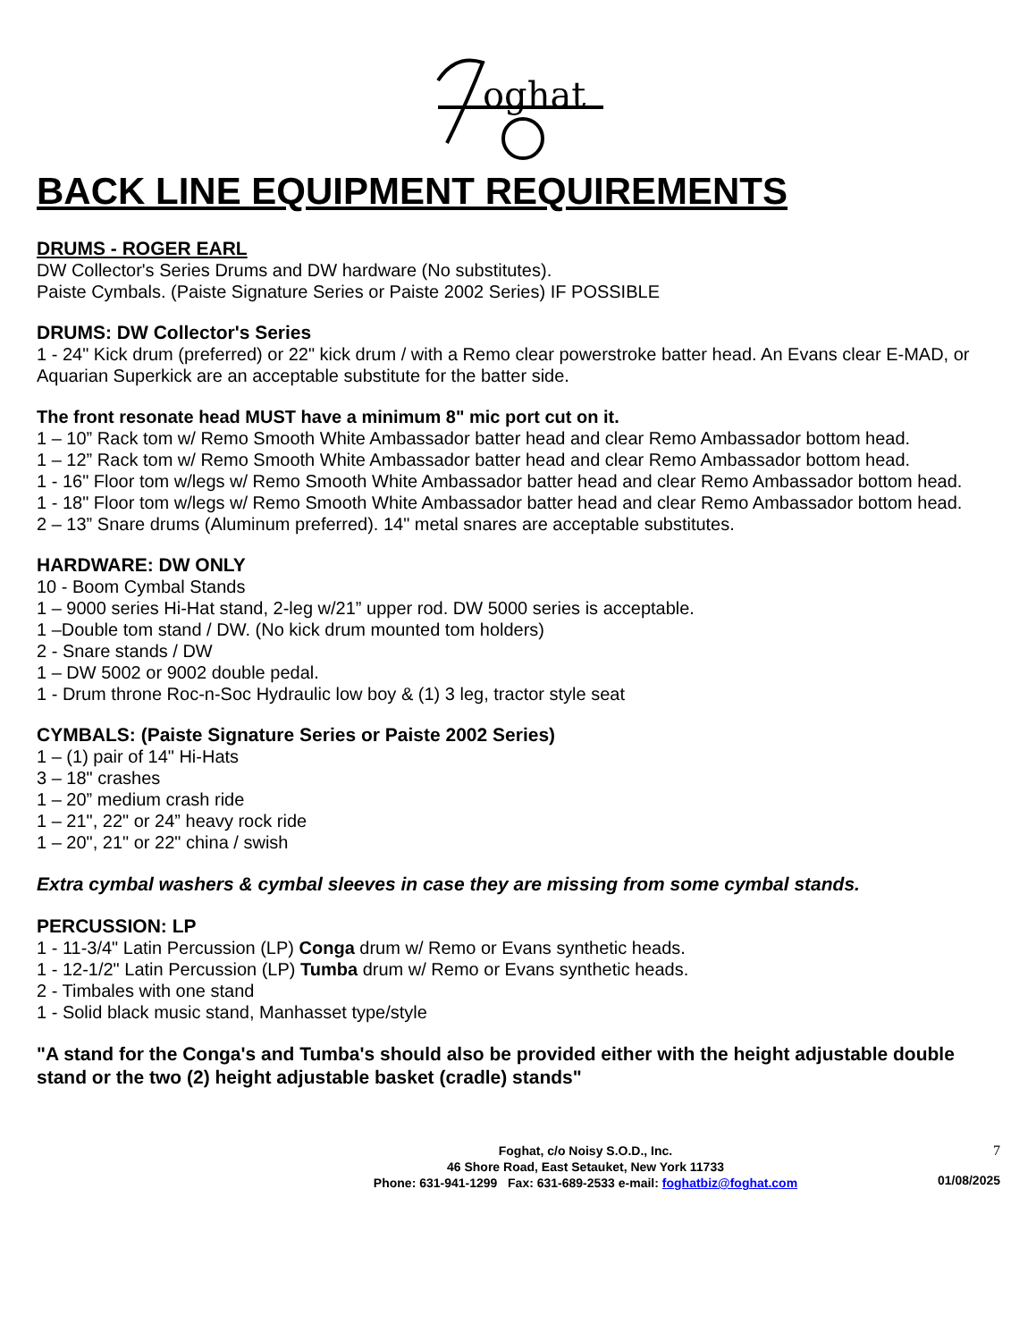oghat
BACK LINE EQUIPMENT REQUIREMENTS
DRUMS - ROGER EARL
DW Collector's Series Drums and DW hardware (No substitutes).
Paiste Cymbals. (Paiste Signature Series or Paiste 2002 Series) IF POSSIBLE
DRUMS: DW Collector's Series
1 - 24" Kick drum (preferred) or 22" kick drum / with a Remo clear powerstroke batter head. An Evans clear E-MAD, or Aquarian Superkick are an acceptable substitute for the batter side.
The front resonate head MUST have a minimum 8" mic port cut on it.
1 – 10” Rack tom w/ Remo Smooth White Ambassador batter head and clear Remo Ambassador bottom head.
1 – 12” Rack tom w/ Remo Smooth White Ambassador batter head and clear Remo Ambassador bottom head.
1 - 16" Floor tom w/legs w/ Remo Smooth White Ambassador batter head and clear Remo Ambassador bottom head.
1 - 18" Floor tom w/legs w/ Remo Smooth White Ambassador batter head and clear Remo Ambassador bottom head.
2 – 13” Snare drums (Aluminum preferred). 14" metal snares are acceptable substitutes.
HARDWARE: DW ONLY
10 - Boom Cymbal Stands
1 – 9000 series Hi-Hat stand, 2-leg w/21” upper rod. DW 5000 series is acceptable.
1 –Double tom stand / DW. (No kick drum mounted tom holders)
2 - Snare stands / DW
1 – DW 5002 or 9002 double pedal.
1 - Drum throne Roc-n-Soc Hydraulic low boy & (1) 3 leg, tractor style seat
CYMBALS: (Paiste Signature Series or Paiste 2002 Series)
1 – (1) pair of 14" Hi-Hats
3 – 18" crashes
1 – 20” medium crash ride
1 – 21", 22" or 24” heavy rock ride
1 – 20", 21" or 22" china / swish
Extra cymbal washers & cymbal sleeves in case they are missing from some cymbal stands.
PERCUSSION: LP
1 - 11-3/4" Latin Percussion (LP) Conga drum w/ Remo or Evans synthetic heads.
1 - 12-1/2" Latin Percussion (LP) Tumba drum w/ Remo or Evans synthetic heads.
2 - Timbales with one stand
1 - Solid black music stand, Manhasset type/style
"A stand for the Conga's and Tumba's should also be provided either with the height adjustable double stand or the two (2) height adjustable basket (cradle) stands"
Foghat, c/o Noisy S.O.D., Inc.
46 Shore Road, East Setauket, New York 11733
Phone: 631-941-1299 Fax: 631-689-2533 e-mail: foghatbiz@foghat.com
7
01/08/2025